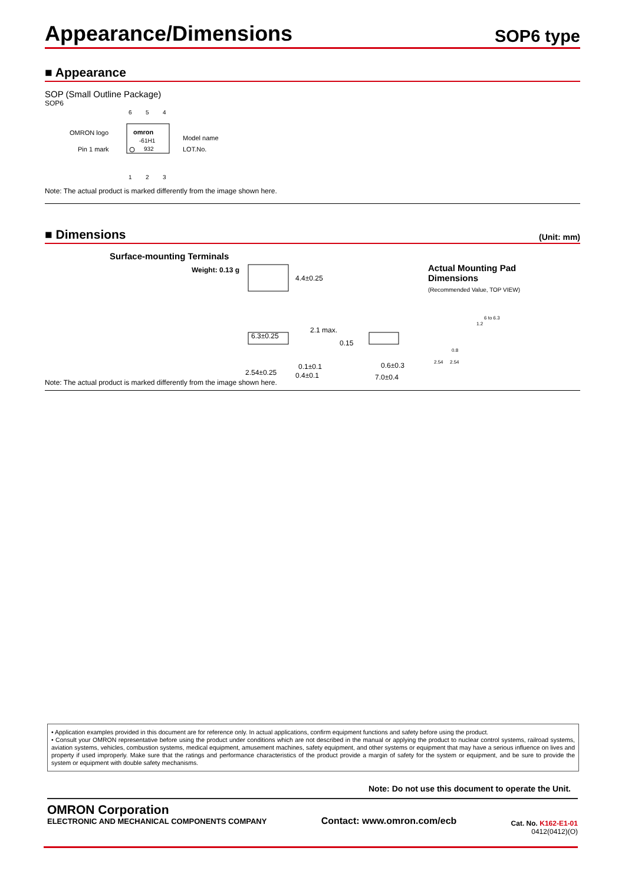Appearance/Dimensions
SOP6 type
■ Appearance
SOP (Small Outline Package)
SOP6
6
5
4
omron
-61H1
932
OMRON logo
Pin 1 mark
Model name
LOT.No.
1
2
3
Note: The actual product is marked differently from the image shown here.
■ Dimensions (Unit: mm)
Surface-mounting Terminals
Weight: 0.13 g
4.4±0.25
6.3±0.25
2.1 max.
0.15
2.54±0.25
0.1±0.1
0.4±0.1
0.6±0.3
7.0±0.4
Actual Mounting Pad
Dimensions
(Recommended Value, TOP VIEW)
6 to 6.3
1.2
0.8
2.54
2.54
Note: The actual product is marked differently from the image shown here.
• Application examples provided in this document are for reference only. In actual applications, confirm equipment functions and safety before using the product.
• Consult your OMRON representative before using the product under conditions which are not described in the manual or applying the product to nuclear control systems, railroad systems, aviation systems, vehicles, combustion systems, medical equipment, amusement machines, safety equipment, and other systems or equipment that may have a serious influence on lives and property if used improperly. Make sure that the ratings and performance characteristics of the product provide a margin of safety for the system or equipment, and be sure to provide the system or equipment with double safety mechanisms.
Note: Do not use this document to operate the Unit.
OMRON Corporation
ELECTRONIC AND MECHANICAL COMPONENTS COMPANY Contact: www.omron.com/ecb Cat. No. K162-E1-01
0412(0412)(O)